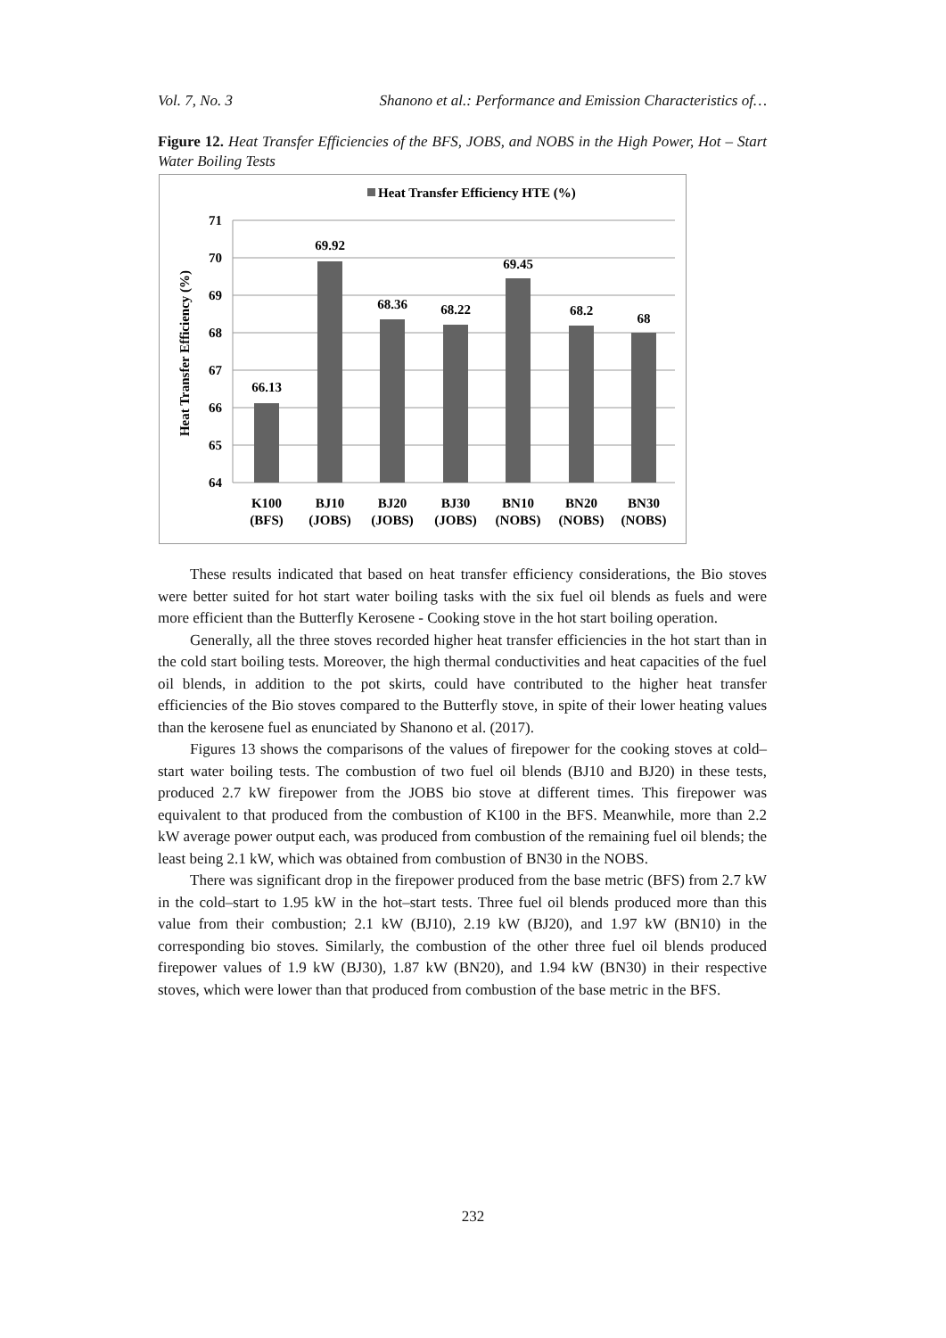Vol. 7, No. 3 Shanono et al.: Performance and Emission Characteristics of…
Figure 12. Heat Transfer Efficiencies of the BFS, JOBS, and NOBS in the High Power, Hot – Start Water Boiling Tests
Heat Transfer Efficiency HTE (%)
71
70
69
68
67
66
65
64
Heat Transfer Efficiency (%)
66.13
69.92
68.36
68.22
69.45
68.2
68
K100
(BFS)
BJ10
(JOBS)
BJ20
(JOBS)
BJ30
(JOBS)
BN10
(NOBS)
BN20
(NOBS)
BN30
(NOBS)
These results indicated that based on heat transfer efficiency considerations, the Bio stoves were better suited for hot start water boiling tasks with the six fuel oil blends as fuels and were more efficient than the Butterfly Kerosene - Cooking stove in the hot start boiling operation.
Generally, all the three stoves recorded higher heat transfer efficiencies in the hot start than in the cold start boiling tests. Moreover, the high thermal conductivities and heat capacities of the fuel oil blends, in addition to the pot skirts, could have contributed to the higher heat transfer efficiencies of the Bio stoves compared to the Butterfly stove, in spite of their lower heating values than the kerosene fuel as enunciated by Shanono et al. (2017).
Figures 13 shows the comparisons of the values of firepower for the cooking stoves at cold–start water boiling tests. The combustion of two fuel oil blends (BJ10 and BJ20) in these tests, produced 2.7 kW firepower from the JOBS bio stove at different times. This firepower was equivalent to that produced from the combustion of K100 in the BFS. Meanwhile, more than 2.2 kW average power output each, was produced from combustion of the remaining fuel oil blends; the least being 2.1 kW, which was obtained from combustion of BN30 in the NOBS.
There was significant drop in the firepower produced from the base metric (BFS) from 2.7 kW in the cold–start to 1.95 kW in the hot–start tests. Three fuel oil blends produced more than this value from their combustion; 2.1 kW (BJ10), 2.19 kW (BJ20), and 1.97 kW (BN10) in the corresponding bio stoves. Similarly, the combustion of the other three fuel oil blends produced firepower values of 1.9 kW (BJ30), 1.87 kW (BN20), and 1.94 kW (BN30) in their respective stoves, which were lower than that produced from combustion of the base metric in the BFS.
232